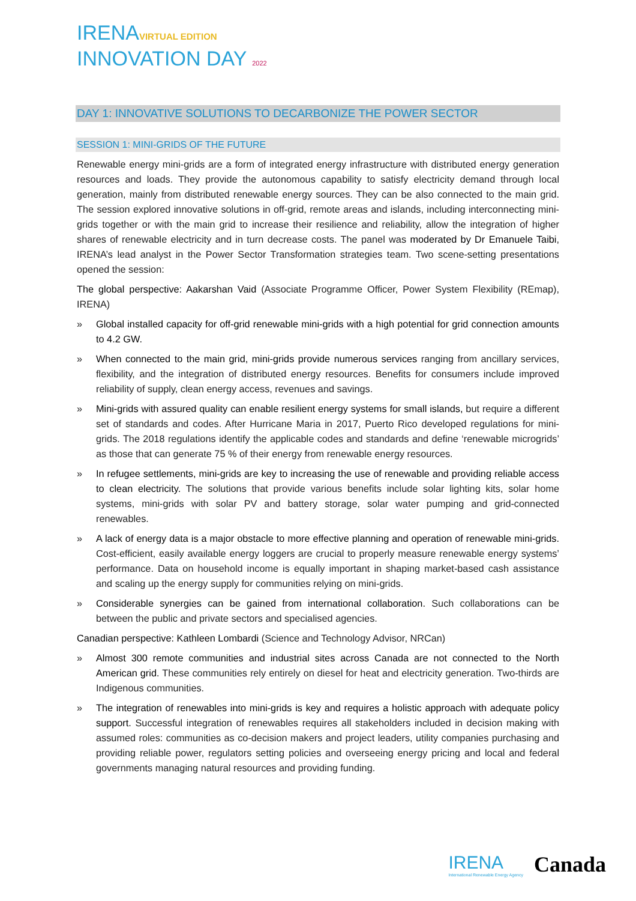IRENAVIRTUAL EDITION
INNOVATION DAY 2022
DAY 1: INNOVATIVE SOLUTIONS TO DECARBONIZE THE POWER SECTOR
SESSION 1: MINI-GRIDS OF THE FUTURE
Renewable energy mini-grids are a form of integrated energy infrastructure with distributed energy generation resources and loads. They provide the autonomous capability to satisfy electricity demand through local generation, mainly from distributed renewable energy sources. They can be also connected to the main grid. The session explored innovative solutions in off-grid, remote areas and islands, including interconnecting mini-grids together or with the main grid to increase their resilience and reliability, allow the integration of higher shares of renewable electricity and in turn decrease costs. The panel was moderated by Dr Emanuele Taibi, IRENA’s lead analyst in the Power Sector Transformation strategies team. Two scene-setting presentations opened the session:
The global perspective: Aakarshan Vaid (Associate Programme Officer, Power System Flexibility (REmap), IRENA)
» Global installed capacity for off-grid renewable mini-grids with a high potential for grid connection amounts to 4.2 GW.
» When connected to the main grid, mini-grids provide numerous services ranging from ancillary services, flexibility, and the integration of distributed energy resources. Benefits for consumers include improved reliability of supply, clean energy access, revenues and savings.
» Mini-grids with assured quality can enable resilient energy systems for small islands, but require a different set of standards and codes. After Hurricane Maria in 2017, Puerto Rico developed regulations for mini-grids. The 2018 regulations identify the applicable codes and standards and define ‘renewable microgrids’ as those that can generate 75 % of their energy from renewable energy resources.
» In refugee settlements, mini-grids are key to increasing the use of renewable and providing reliable access to clean electricity. The solutions that provide various benefits include solar lighting kits, solar home systems, mini-grids with solar PV and battery storage, solar water pumping and grid-connected renewables.
» A lack of energy data is a major obstacle to more effective planning and operation of renewable mini-grids. Cost-efficient, easily available energy loggers are crucial to properly measure renewable energy systems’ performance. Data on household income is equally important in shaping market-based cash assistance and scaling up the energy supply for communities relying on mini-grids.
» Considerable synergies can be gained from international collaboration. Such collaborations can be between the public and private sectors and specialised agencies.
Canadian perspective: Kathleen Lombardi (Science and Technology Advisor, NRCan)
» Almost 300 remote communities and industrial sites across Canada are not connected to the North American grid. These communities rely entirely on diesel for heat and electricity generation. Two-thirds are Indigenous communities.
» The integration of renewables into mini-grids is key and requires a holistic approach with adequate policy support. Successful integration of renewables requires all stakeholders included in decision making with assumed roles: communities as co-decision makers and project leaders, utility companies purchasing and providing reliable power, regulators setting policies and overseeing energy pricing and local and federal governments managing natural resources and providing funding.
IRENA
International Renewable Energy Agency
Canada